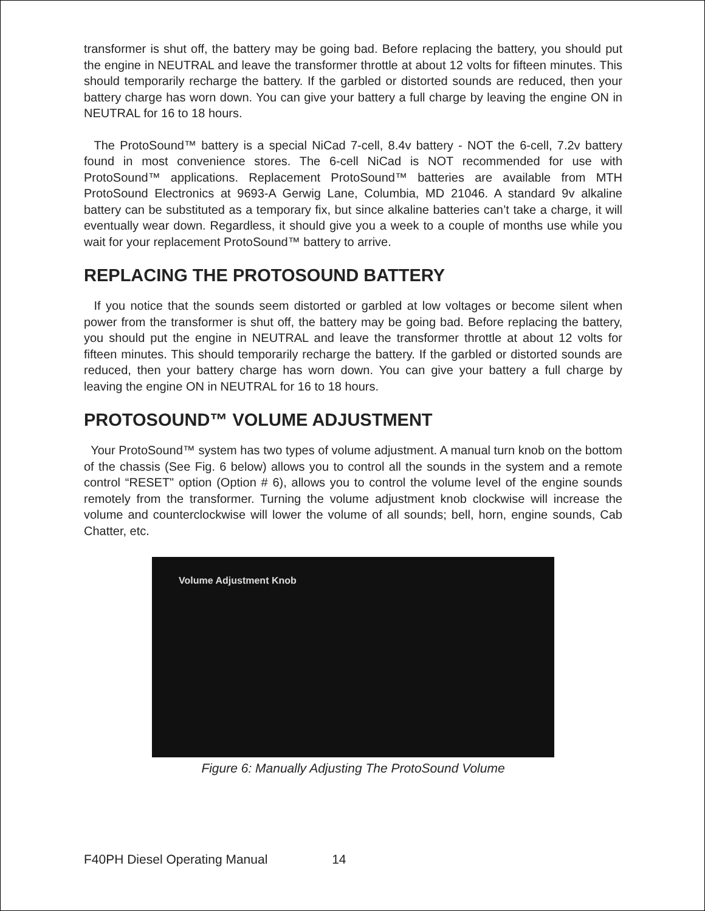transformer is shut off, the battery may be going bad. Before replacing the battery, you should put the engine in NEUTRAL and leave the transformer throttle at about 12 volts for fifteen minutes. This should temporarily recharge the battery. If the garbled or distorted sounds are reduced, then your battery charge has worn down. You can give your battery a full charge by leaving the engine ON in NEUTRAL for 16 to 18 hours.
The ProtoSound™ battery is a special NiCad 7-cell, 8.4v battery - NOT the 6-cell, 7.2v battery found in most convenience stores. The 6-cell NiCad is NOT recommended for use with ProtoSound™ applications. Replacement ProtoSound™ batteries are available from MTH ProtoSound Electronics at 9693-A Gerwig Lane, Columbia, MD 21046. A standard 9v alkaline battery can be substituted as a temporary fix, but since alkaline batteries can’t take a charge, it will eventually wear down. Regardless, it should give you a week to a couple of months use while you wait for your replacement ProtoSound™ battery to arrive.
REPLACING THE PROTOSOUND BATTERY
If you notice that the sounds seem distorted or garbled at low voltages or become silent when power from the transformer is shut off, the battery may be going bad. Before replacing the battery, you should put the engine in NEUTRAL and leave the transformer throttle at about 12 volts for fifteen minutes. This should temporarily recharge the battery. If the garbled or distorted sounds are reduced, then your battery charge has worn down. You can give your battery a full charge by leaving the engine ON in NEUTRAL for 16 to 18 hours.
PROTOSOUND™ VOLUME ADJUSTMENT
Your ProtoSound™ system has two types of volume adjustment. A manual turn knob on the bottom of the chassis (See Fig. 6 below) allows you to control all the sounds in the system and a remote control “RESET" option (Option # 6), allows you to control the volume level of the engine sounds remotely from the transformer. Turning the volume adjustment knob clockwise will increase the volume and counterclockwise will lower the volume of all sounds; bell, horn, engine sounds, Cab Chatter, etc.
Volume Adjustment Knob
Figure 6: Manually Adjusting The ProtoSound Volume
F40PH Diesel Operating Manual 14